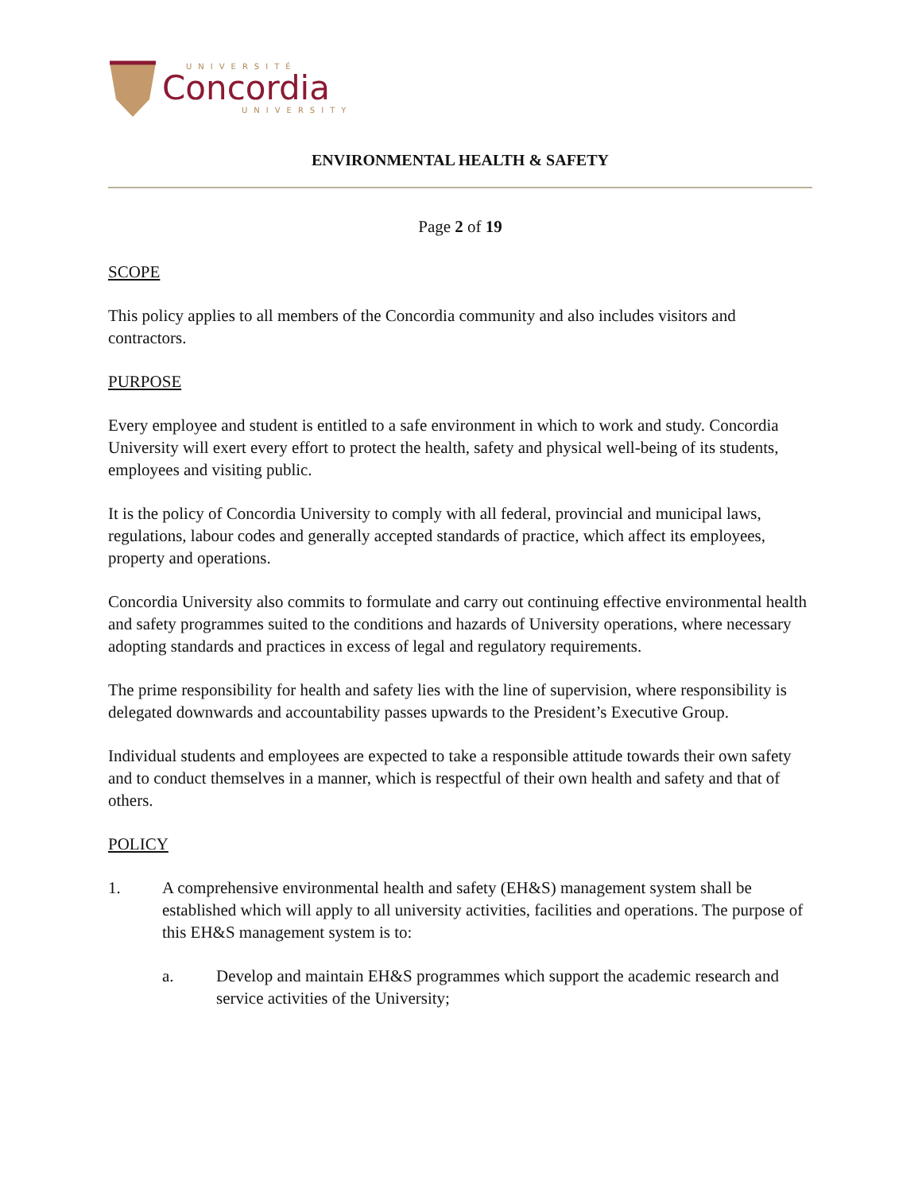UNIVERSITÉ
Concordia
UNIVERSITY
ENVIRONMENTAL HEALTH & SAFETY
Page 2 of 19
SCOPE
This policy applies to all members of the Concordia community and also includes visitors and contractors.
PURPOSE
Every employee and student is entitled to a safe environment in which to work and study. Concordia University will exert every effort to protect the health, safety and physical well-being of its students, employees and visiting public.
It is the policy of Concordia University to comply with all federal, provincial and municipal laws, regulations, labour codes and generally accepted standards of practice, which affect its employees, property and operations.
Concordia University also commits to formulate and carry out continuing effective environmental health and safety programmes suited to the conditions and hazards of University operations, where necessary adopting standards and practices in excess of legal and regulatory requirements.
The prime responsibility for health and safety lies with the line of supervision, where responsibility is delegated downwards and accountability passes upwards to the President’s Executive Group.
Individual students and employees are expected to take a responsible attitude towards their own safety and to conduct themselves in a manner, which is respectful of their own health and safety and that of others.
POLICY
1. A comprehensive environmental health and safety (EH&S) management system shall be established which will apply to all university activities, facilities and operations. The purpose of this EH&S management system is to:
a. Develop and maintain EH&S programmes which support the academic research and service activities of the University;